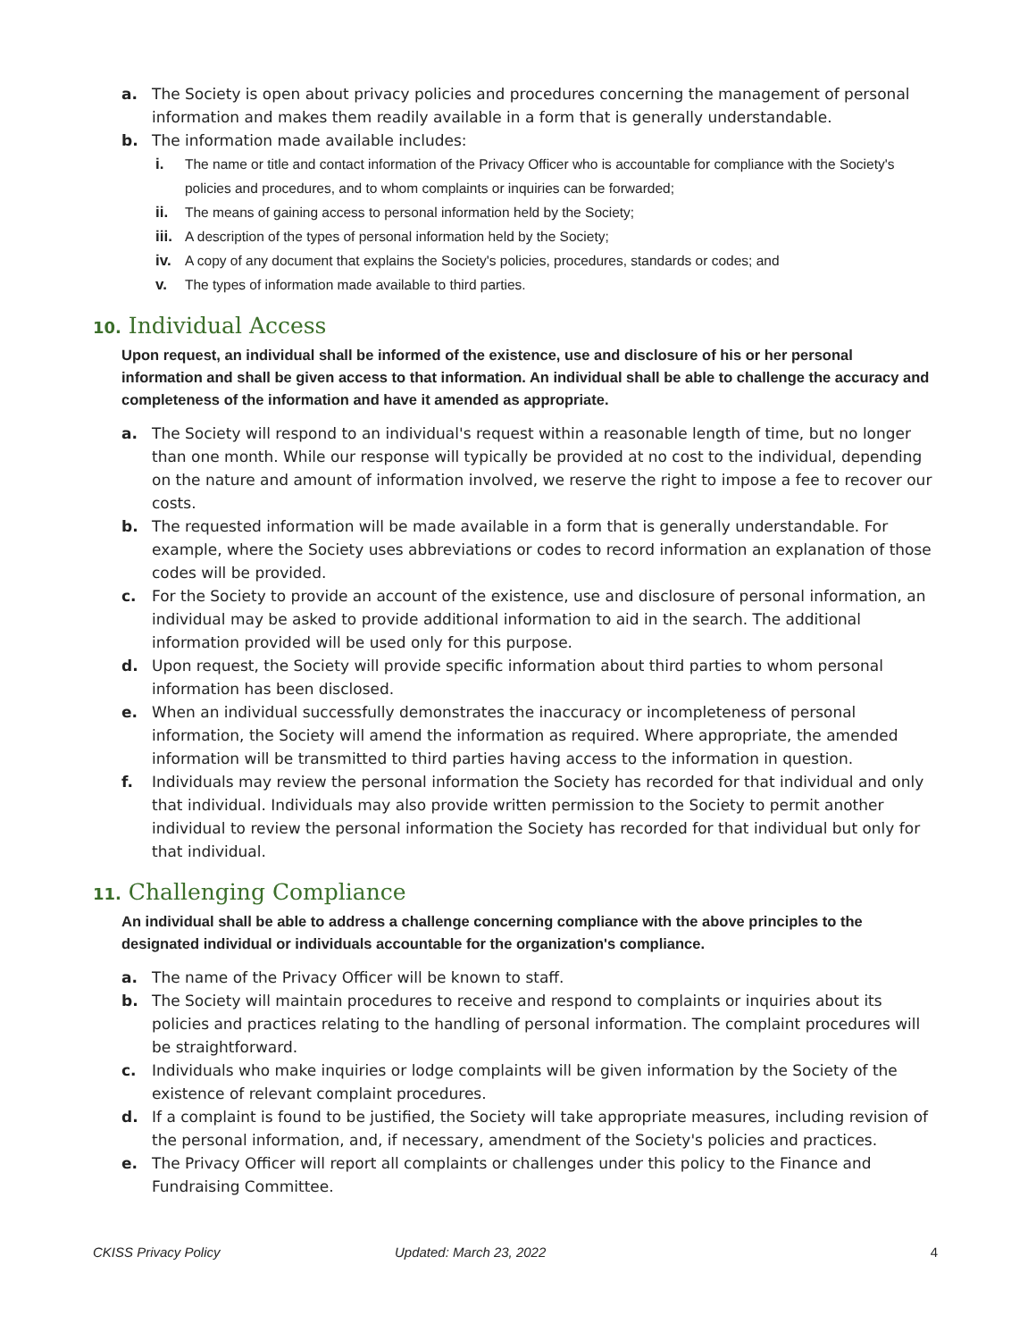a. The Society is open about privacy policies and procedures concerning the management of personal information and makes them readily available in a form that is generally understandable.
b. The information made available includes:
i. The name or title and contact information of the Privacy Officer who is accountable for compliance with the Society's policies and procedures, and to whom complaints or inquiries can be forwarded;
ii. The means of gaining access to personal information held by the Society;
iii. A description of the types of personal information held by the Society;
iv. A copy of any document that explains the Society's policies, procedures, standards or codes; and
v. The types of information made available to third parties.
10. Individual Access
Upon request, an individual shall be informed of the existence, use and disclosure of his or her personal information and shall be given access to that information. An individual shall be able to challenge the accuracy and completeness of the information and have it amended as appropriate.
a. The Society will respond to an individual's request within a reasonable length of time, but no longer than one month. While our response will typically be provided at no cost to the individual, depending on the nature and amount of information involved, we reserve the right to impose a fee to recover our costs.
b. The requested information will be made available in a form that is generally understandable. For example, where the Society uses abbreviations or codes to record information an explanation of those codes will be provided.
c. For the Society to provide an account of the existence, use and disclosure of personal information, an individual may be asked to provide additional information to aid in the search. The additional information provided will be used only for this purpose.
d. Upon request, the Society will provide specific information about third parties to whom personal information has been disclosed.
e. When an individual successfully demonstrates the inaccuracy or incompleteness of personal information, the Society will amend the information as required. Where appropriate, the amended information will be transmitted to third parties having access to the information in question.
f. Individuals may review the personal information the Society has recorded for that individual and only that individual. Individuals may also provide written permission to the Society to permit another individual to review the personal information the Society has recorded for that individual but only for that individual.
11. Challenging Compliance
An individual shall be able to address a challenge concerning compliance with the above principles to the designated individual or individuals accountable for the organization's compliance.
a. The name of the Privacy Officer will be known to staff.
b. The Society will maintain procedures to receive and respond to complaints or inquiries about its policies and practices relating to the handling of personal information. The complaint procedures will be straightforward.
c. Individuals who make inquiries or lodge complaints will be given information by the Society of the existence of relevant complaint procedures.
d. If a complaint is found to be justified, the Society will take appropriate measures, including revision of the personal information, and, if necessary, amendment of the Society's policies and practices.
e. The Privacy Officer will report all complaints or challenges under this policy to the Finance and Fundraising Committee.
CKISS Privacy Policy Updated: March 23, 2022 4